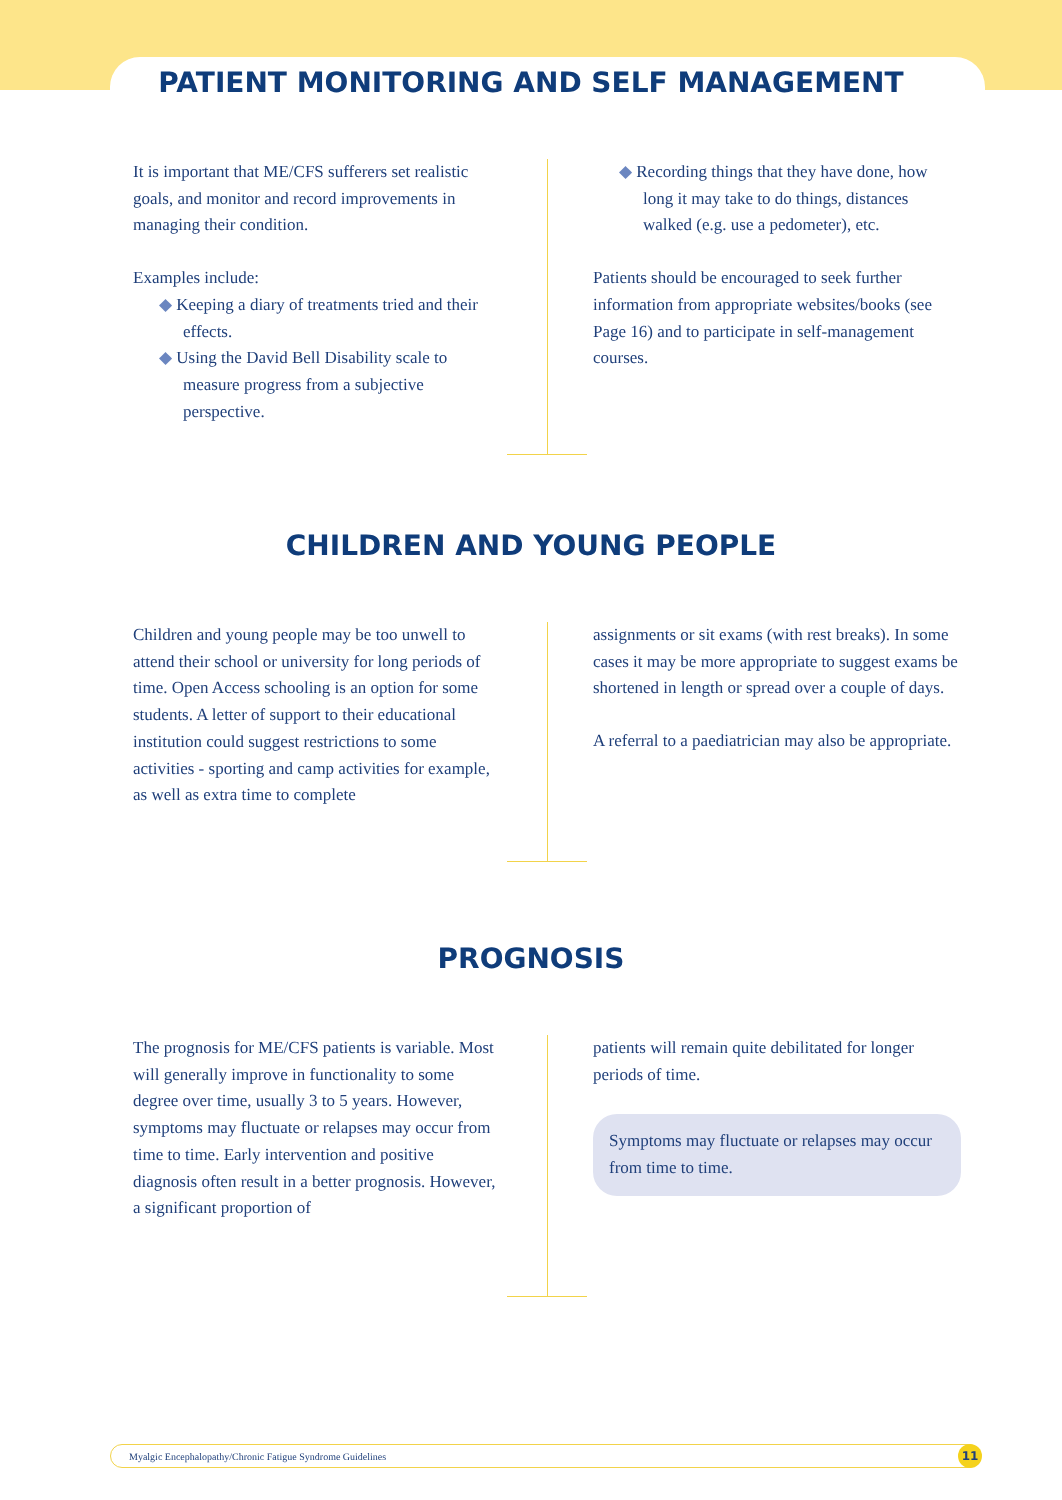PATIENT MONITORING AND SELF MANAGEMENT
It is important that ME/CFS sufferers set realistic goals, and monitor and record improvements in managing their condition.
Examples include:
◆ Keeping a diary of treatments tried and their effects.
◆ Using the David Bell Disability scale to measure progress from a subjective perspective.
◆ Recording things that they have done, how long it may take to do things, distances walked (e.g. use a pedometer), etc.
Patients should be encouraged to seek further information from appropriate websites/books (see Page 16) and to participate in self-management courses.
CHILDREN AND YOUNG PEOPLE
Children and young people may be too unwell to attend their school or university for long periods of time. Open Access schooling is an option for some students. A letter of support to their educational institution could suggest restrictions to some activities - sporting and camp activities for example, as well as extra time to complete
assignments or sit exams (with rest breaks). In some cases it may be more appropriate to suggest exams be shortened in length or spread over a couple of days.
A referral to a paediatrician may also be appropriate.
PROGNOSIS
The prognosis for ME/CFS patients is variable. Most will generally improve in functionality to some degree over time, usually 3 to 5 years. However, symptoms may fluctuate or relapses may occur from time to time. Early intervention and positive diagnosis often result in a better prognosis. However, a significant proportion of
patients will remain quite debilitated for longer periods of time.
Symptoms may fluctuate or relapses may occur from time to time.
Myalgic Encephalopathy/Chronic Fatigue Syndrome Guidelines 11